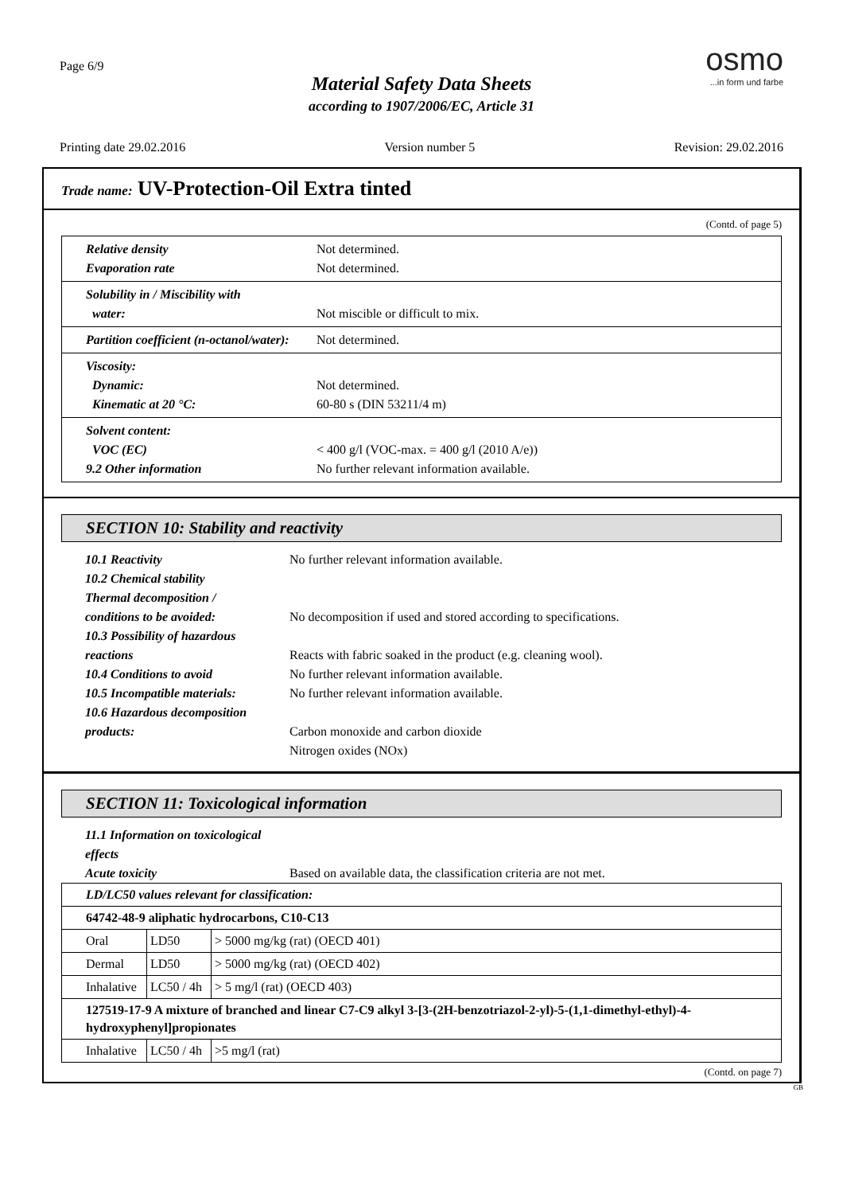Page 6/9
Material Safety Data Sheets
according to 1907/2006/EC, Article 31
osmo...in form und farbe
Printing date 29.02.2016 Version number 5 Revision: 29.02.2016
Trade name: UV-Protection-Oil Extra tinted
(Contd. of page 5)
Relative density Not determined.
Evaporation rate Not determined.
Solubility in / Miscibility with
water: Not miscible or difficult to mix.
Partition coefficient (n-octanol/water): Not determined.
Viscosity:
Dynamic: Not determined.
Kinematic at 20 °C: 60-80 s (DIN 53211/4 m)
Solvent content:
VOC (EC) < 400 g/l (VOC-max. = 400 g/l (2010 A/e))
9.2 Other information No further relevant information available.
SECTION 10: Stability and reactivity
10.1 Reactivity No further relevant information available.
10.2 Chemical stability
Thermal decomposition /
conditions to be avoided: No decomposition if used and stored according to specifications.
10.3 Possibility of hazardous
reactions Reacts with fabric soaked in the product (e.g. cleaning wool).
10.4 Conditions to avoid No further relevant information available.
10.5 Incompatible materials: No further relevant information available.
10.6 Hazardous decomposition
products: Carbon monoxide and carbon dioxide
Nitrogen oxides (NOx)
SECTION 11: Toxicological information
11.1 Information on toxicological effects
Acute toxicity Based on available data, the classification criteria are not met.
| LD/LC50 values relevant for classification: | | |
| 64742-48-9 aliphatic hydrocarbons, C10-C13 | | |
| Oral | LD50 | > 5000 mg/kg (rat) (OECD 401) |
| Dermal | LD50 | > 5000 mg/kg (rat) (OECD 402) |
| Inhalative | LC50 / 4h | > 5 mg/l (rat) (OECD 403) |
| 127519-17-9 A mixture of branched and linear C7-C9 alkyl 3-[3-(2H-benzotriazol-2-yl)-5-(1,1-dimethyl-ethyl)-4-hydroxyphenyl]propionates | | |
| Inhalative | LC50 / 4h | >5 mg/l (rat) |
(Contd. on page 7)
GB